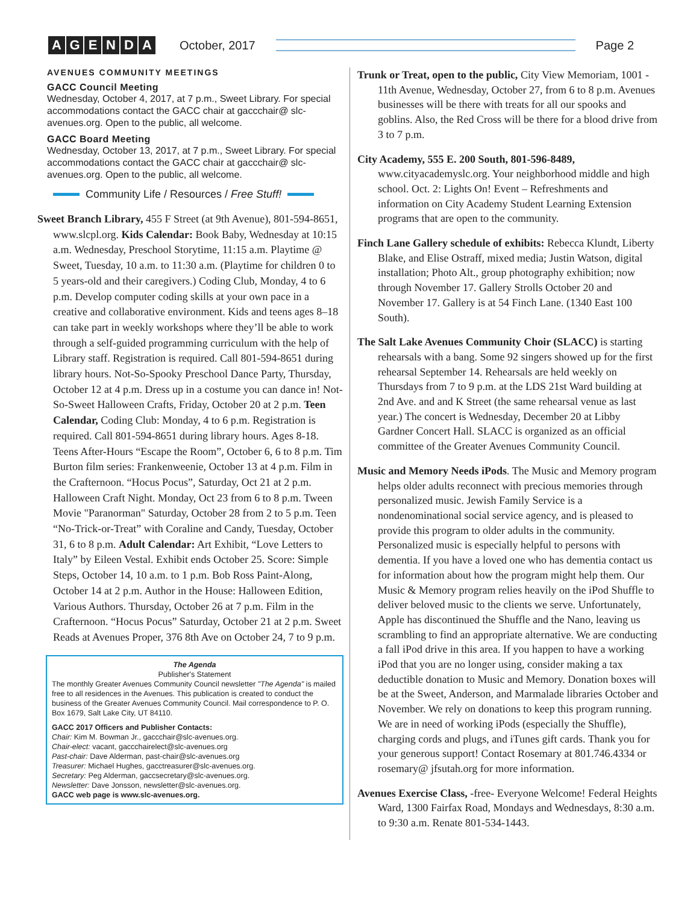AGENDA October, 2017 Page 2
AVENUES COMMUNITY MEETINGS
GACC Council Meeting
Wednesday, October 4, 2017, at 7 p.m., Sweet Library. For special accommodations contact the GACC chair at gaccchair@ slc-avenues.org. Open to the public, all welcome.
GACC Board Meeting
Wednesday, October 13, 2017, at 7 p.m., Sweet Library. For special accommodations contact the GACC chair at gaccchair@ slc-avenues.org. Open to the public, all welcome.
Community Life / Resources / Free Stuff!
Sweet Branch Library, 455 F Street (at 9th Avenue), 801-594-8651, www.slcpl.org. Kids Calendar: Book Baby, Wednesday at 10:15 a.m. Wednesday, Preschool Storytime, 11:15 a.m. Playtime @ Sweet, Tuesday, 10 a.m. to 11:30 a.m. (Playtime for children 0 to 5 years-old and their caregivers.) Coding Club, Monday, 4 to 6 p.m. Develop computer coding skills at your own pace in a creative and collaborative environment. Kids and teens ages 8–18 can take part in weekly workshops where they’ll be able to work through a self-guided programming curriculum with the help of Library staff. Registration is required. Call 801-594-8651 during library hours. Not-So-Spooky Preschool Dance Party, Thursday, October 12 at 4 p.m. Dress up in a costume you can dance in! Not-So-Sweet Halloween Crafts, Friday, October 20 at 2 p.m. Teen Calendar, Coding Club: Monday, 4 to 6 p.m. Registration is required. Call 801-594-8651 during library hours. Ages 8-18. Teens After-Hours “Escape the Room”, October 6, 6 to 8 p.m. Tim Burton film series: Frankenweenie, October 13 at 4 p.m. Film in the Crafternoon. “Hocus Pocus”, Saturday, Oct 21 at 2 p.m. Halloween Craft Night. Monday, Oct 23 from 6 to 8 p.m. Tween Movie "Paranorman" Saturday, October 28 from 2 to 5 p.m. Teen “No-Trick-or-Treat” with Coraline and Candy, Tuesday, October 31, 6 to 8 p.m. Adult Calendar: Art Exhibit, “Love Letters to Italy” by Eileen Vestal. Exhibit ends October 25. Score: Simple Steps, October 14, 10 a.m. to 1 p.m. Bob Ross Paint-Along, October 14 at 2 p.m. Author in the House: Halloween Edition, Various Authors. Thursday, October 26 at 7 p.m. Film in the Crafternoon. “Hocus Pocus” Saturday, October 21 at 2 p.m. Sweet Reads at Avenues Proper, 376 8th Ave on October 24, 7 to 9 p.m.
The Agenda
Publisher's Statement
The monthly Greater Avenues Community Council newsletter "The Agenda" is mailed free to all residences in the Avenues. This publication is created to conduct the business of the Greater Avenues Community Council. Mail correspondence to P. O. Box 1679, Salt Lake City, UT 84110.
GACC 2017 Officers and Publisher Contacts:
Chair: Kim M. Bowman Jr., gaccchair@slc-avenues.org.
Chair-elect: vacant, gaccchairelect@slc-avenues.org
Past-chair: Dave Alderman, past-chair@slc-avenues.org
Treasurer: Michael Hughes, gacctreasurer@slc-avenues.org.
Secretary: Peg Alderman, gaccsecretary@slc-avenues.org.
Newsletter: Dave Jonsson, newsletter@slc-avenues.org.
GACC web page is www.slc-avenues.org.
Trunk or Treat, open to the public, City View Memoriam, 1001 - 11th Avenue, Wednesday, October 27, from 6 to 8 p.m. Avenues businesses will be there with treats for all our spooks and goblins. Also, the Red Cross will be there for a blood drive from 3 to 7 p.m.
City Academy, 555 E. 200 South, 801-596-8489, www.cityacademyslc.org. Your neighborhood middle and high school. Oct. 2: Lights On! Event – Refreshments and information on City Academy Student Learning Extension programs that are open to the community.
Finch Lane Gallery schedule of exhibits: Rebecca Klundt, Liberty Blake, and Elise Ostraff, mixed media; Justin Watson, digital installation; Photo Alt., group photography exhibition; now through November 17. Gallery Strolls October 20 and November 17. Gallery is at 54 Finch Lane. (1340 East 100 South).
The Salt Lake Avenues Community Choir (SLACC) is starting rehearsals with a bang. Some 92 singers showed up for the first rehearsal September 14. Rehearsals are held weekly on Thursdays from 7 to 9 p.m. at the LDS 21st Ward building at 2nd Ave. and and K Street (the same rehearsal venue as last year.) The concert is Wednesday, December 20 at Libby Gardner Concert Hall. SLACC is organized as an official committee of the Greater Avenues Community Council.
Music and Memory Needs iPods. The Music and Memory program helps older adults reconnect with precious memories through personalized music. Jewish Family Service is a nondenominational social service agency, and is pleased to provide this program to older adults in the community. Personalized music is especially helpful to persons with dementia. If you have a loved one who has dementia contact us for information about how the program might help them. Our Music & Memory program relies heavily on the iPod Shuffle to deliver beloved music to the clients we serve. Unfortunately, Apple has discontinued the Shuffle and the Nano, leaving us scrambling to find an appropriate alternative. We are conducting a fall iPod drive in this area. If you happen to have a working iPod that you are no longer using, consider making a tax deductible donation to Music and Memory. Donation boxes will be at the Sweet, Anderson, and Marmalade libraries October and November. We rely on donations to keep this program running. We are in need of working iPods (especially the Shuffle), charging cords and plugs, and iTunes gift cards. Thank you for your generous support! Contact Rosemary at 801.746.4334 or rosemary@ jfsutah.org for more information.
Avenues Exercise Class, -free- Everyone Welcome! Federal Heights Ward, 1300 Fairfax Road, Mondays and Wednesdays, 8:30 a.m. to 9:30 a.m. Renate 801-534-1443.